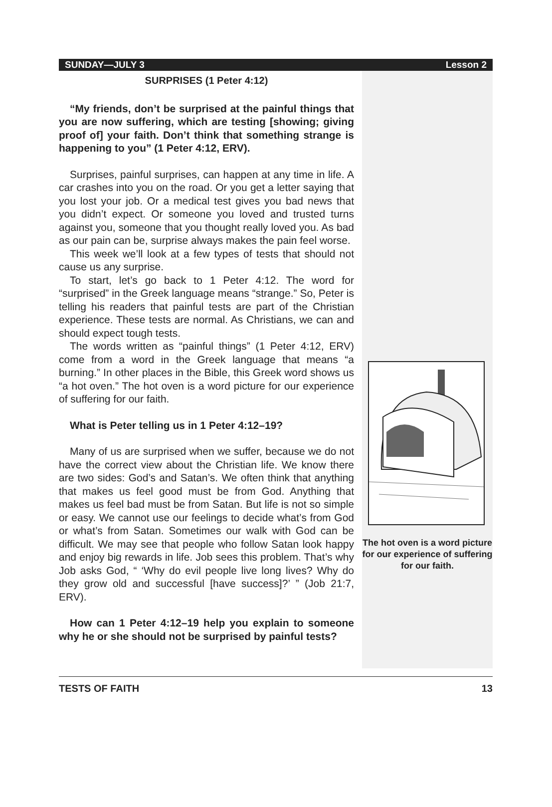SUNDAY—JULY 3 Lesson 2
SURPRISES (1 Peter 4:12)
“My friends, don’t be surprised at the painful things that you are now suffering, which are testing [showing; giving proof of] your faith. Don’t think that something strange is happening to you” (1 Peter 4:12, ERV).
Surprises, painful surprises, can happen at any time in life. A car crashes into you on the road. Or you get a letter saying that you lost your job. Or a medical test gives you bad news that you didn’t expect. Or someone you loved and trusted turns against you, someone that you thought really loved you. As bad as our pain can be, surprise always makes the pain feel worse.
This week we’ll look at a few types of tests that should not cause us any surprise.
To start, let’s go back to 1 Peter 4:12. The word for “surprised” in the Greek language means “strange.” So, Peter is telling his readers that painful tests are part of the Christian experience. These tests are normal. As Christians, we can and should expect tough tests.
The words written as “painful things” (1 Peter 4:12, ERV) come from a word in the Greek language that means “a burning.” In other places in the Bible, this Greek word shows us “a hot oven.” The hot oven is a word picture for our experience of suffering for our faith.
What is Peter telling us in 1 Peter 4:12–19?
Many of us are surprised when we suffer, because we do not have the correct view about the Christian life. We know there are two sides: God’s and Satan’s. We often think that anything that makes us feel good must be from God. Anything that makes us feel bad must be from Satan. But life is not so simple or easy. We cannot use our feelings to decide what’s from God or what’s from Satan. Sometimes our walk with God can be difficult. We may see that people who follow Satan look happy and enjoy big rewards in life. Job sees this problem. That’s why Job asks God, “ ‘Why do evil people live long lives? Why do they grow old and successful [have success]?’ ” (Job 21:7, ERV).
How can 1 Peter 4:12–19 help you explain to someone why he or she should not be surprised by painful tests?
The hot oven is a word picture for our experience of suffering for our faith.
TESTS OF FAITH 13